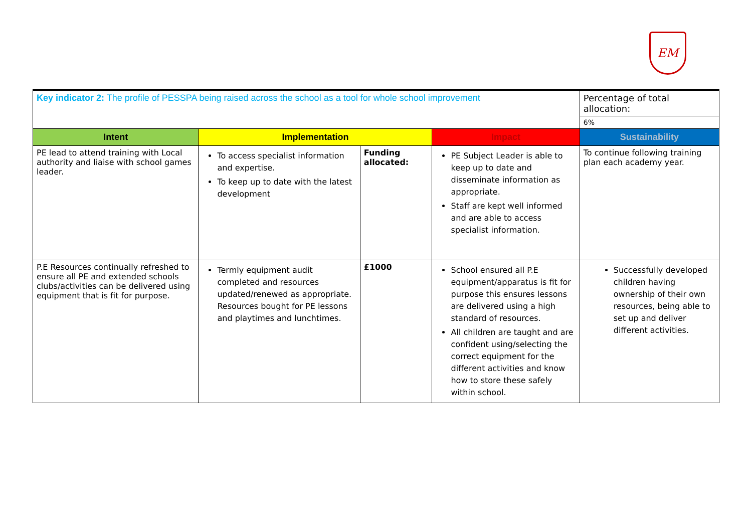EM
| Key indicator 2: The profile of PESSPA being raised across the school as a tool for whole school improvement | | | | Percentage of total allocation: |
| | | | | 6% |
| Intent | Implementation | | Impact | Sustainability |
| PE lead to attend training with Local authority and liaise with school games leader. | To access specialist information and expertise. To keep up to date with the latest development | Funding allocated: | PE Subject Leader is able to keep up to date and disseminate information as appropriate. Staff are kept well informed and are able to access specialist information. | To continue following training plan each academy year. |
| P.E Resources continually refreshed to ensure all PE and extended schools clubs/activities can be delivered using equipment that is fit for purpose. | Termly equipment audit completed and resources updated/renewed as appropriate. Resources bought for PE lessons and playtimes and lunchtimes. | £1000 | School ensured all P.E equipment/apparatus is fit for purpose this ensures lessons are delivered using a high standard of resources. All children are taught and are confident using/selecting the correct equipment for the different activities and know how to store these safely within school. | Successfully developed children having ownership of their own resources, being able to set up and deliver different activities. |